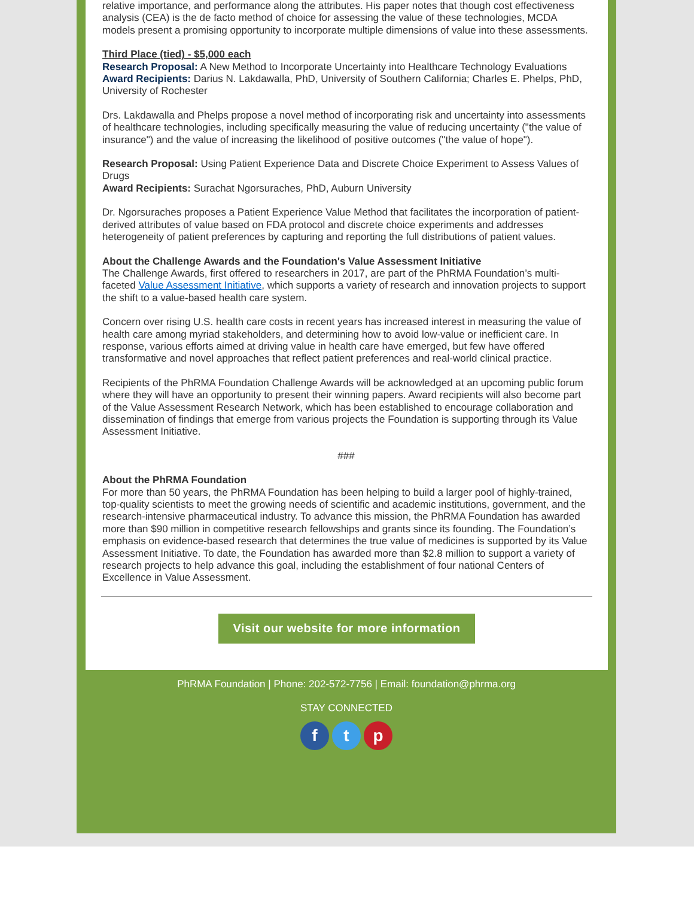relative importance, and performance along the attributes. His paper notes that though cost effectiveness analysis (CEA) is the de facto method of choice for assessing the value of these technologies, MCDA models present a promising opportunity to incorporate multiple dimensions of value into these assessments.
Third Place (tied) - $5,000 each
Research Proposal: A New Method to Incorporate Uncertainty into Healthcare Technology Evaluations
Award Recipients: Darius N. Lakdawalla, PhD, University of Southern California; Charles E. Phelps, PhD, University of Rochester
Drs. Lakdawalla and Phelps propose a novel method of incorporating risk and uncertainty into assessments of healthcare technologies, including specifically measuring the value of reducing uncertainty ("the value of insurance") and the value of increasing the likelihood of positive outcomes ("the value of hope").
Research Proposal: Using Patient Experience Data and Discrete Choice Experiment to Assess Values of Drugs
Award Recipients: Surachat Ngorsuraches, PhD, Auburn University
Dr. Ngorsuraches proposes a Patient Experience Value Method that facilitates the incorporation of patient-derived attributes of value based on FDA protocol and discrete choice experiments and addresses heterogeneity of patient preferences by capturing and reporting the full distributions of patient values.
About the Challenge Awards and the Foundation's Value Assessment Initiative
The Challenge Awards, first offered to researchers in 2017, are part of the PhRMA Foundation’s multi-faceted Value Assessment Initiative, which supports a variety of research and innovation projects to support the shift to a value-based health care system.
Concern over rising U.S. health care costs in recent years has increased interest in measuring the value of health care among myriad stakeholders, and determining how to avoid low-value or inefficient care. In response, various efforts aimed at driving value in health care have emerged, but few have offered transformative and novel approaches that reflect patient preferences and real-world clinical practice.
Recipients of the PhRMA Foundation Challenge Awards will be acknowledged at an upcoming public forum where they will have an opportunity to present their winning papers. Award recipients will also become part of the Value Assessment Research Network, which has been established to encourage collaboration and dissemination of findings that emerge from various projects the Foundation is supporting through its Value Assessment Initiative.
###
About the PhRMA Foundation
For more than 50 years, the PhRMA Foundation has been helping to build a larger pool of highly-trained, top-quality scientists to meet the growing needs of scientific and academic institutions, government, and the research-intensive pharmaceutical industry. To advance this mission, the PhRMA Foundation has awarded more than $90 million in competitive research fellowships and grants since its founding. The Foundation’s emphasis on evidence-based research that determines the true value of medicines is supported by its Value Assessment Initiative. To date, the Foundation has awarded more than $2.8 million to support a variety of research projects to help advance this goal, including the establishment of four national Centers of Excellence in Value Assessment.
Visit our website for more information
PhRMA Foundation | Phone: 202-572-7756 | Email: foundation@phrma.org
STAY CONNECTED
f t p